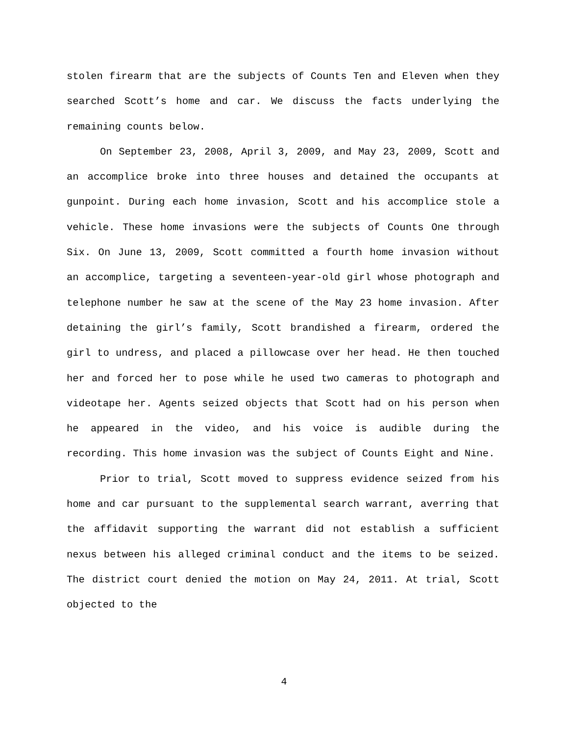stolen firearm that are the subjects of Counts Ten and Eleven when they searched Scott’s home and car. We discuss the facts underlying the remaining counts below.
On September 23, 2008, April 3, 2009, and May 23, 2009, Scott and an accomplice broke into three houses and detained the occupants at gunpoint. During each home invasion, Scott and his accomplice stole a vehicle. These home invasions were the subjects of Counts One through Six. On June 13, 2009, Scott committed a fourth home invasion without an accomplice, targeting a seventeen-year-old girl whose photograph and telephone number he saw at the scene of the May 23 home invasion. After detaining the girl’s family, Scott brandished a firearm, ordered the girl to undress, and placed a pillowcase over her head. He then touched her and forced her to pose while he used two cameras to photograph and videotape her. Agents seized objects that Scott had on his person when he appeared in the video, and his voice is audible during the recording. This home invasion was the subject of Counts Eight and Nine.
Prior to trial, Scott moved to suppress evidence seized from his home and car pursuant to the supplemental search warrant, averring that the affidavit supporting the warrant did not establish a sufficient nexus between his alleged criminal conduct and the items to be seized. The district court denied the motion on May 24, 2011. At trial, Scott objected to the
4